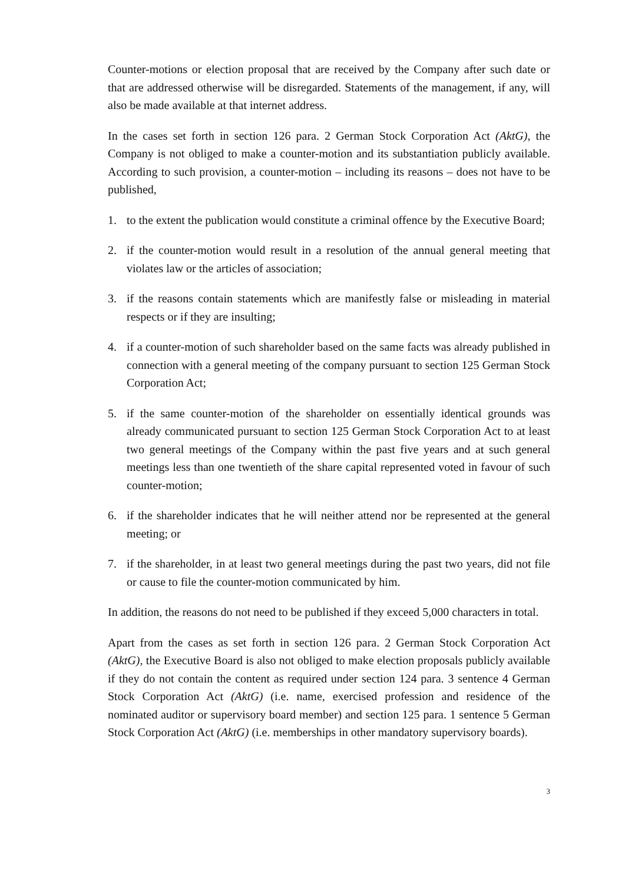Counter-motions or election proposal that are received by the Company after such date or that are addressed otherwise will be disregarded. Statements of the management, if any, will also be made available at that internet address.
In the cases set forth in section 126 para. 2 German Stock Corporation Act (AktG), the Company is not obliged to make a counter-motion and its substantiation publicly available. According to such provision, a counter-motion – including its reasons – does not have to be published,
1. to the extent the publication would constitute a criminal offence by the Executive Board;
2. if the counter-motion would result in a resolution of the annual general meeting that violates law or the articles of association;
3. if the reasons contain statements which are manifestly false or misleading in material respects or if they are insulting;
4. if a counter-motion of such shareholder based on the same facts was already published in connection with a general meeting of the company pursuant to section 125 German Stock Corporation Act;
5. if the same counter-motion of the shareholder on essentially identical grounds was already communicated pursuant to section 125 German Stock Corporation Act to at least two general meetings of the Company within the past five years and at such general meetings less than one twentieth of the share capital represented voted in favour of such counter-motion;
6. if the shareholder indicates that he will neither attend nor be represented at the general meeting; or
7. if the shareholder, in at least two general meetings during the past two years, did not file or cause to file the counter-motion communicated by him.
In addition, the reasons do not need to be published if they exceed 5,000 characters in total.
Apart from the cases as set forth in section 126 para. 2 German Stock Corporation Act (AktG), the Executive Board is also not obliged to make election proposals publicly available if they do not contain the content as required under section 124 para. 3 sentence 4 German Stock Corporation Act (AktG) (i.e. name, exercised profession and residence of the nominated auditor or supervisory board member) and section 125 para. 1 sentence 5 German Stock Corporation Act (AktG) (i.e. memberships in other mandatory supervisory boards).
3